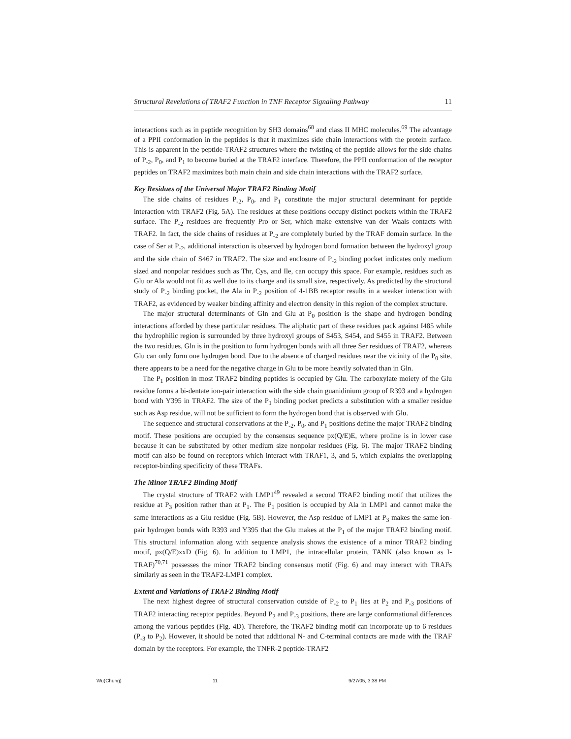Structural Revelations of TRAF2 Function in TNF Receptor Signaling Pathway 11
interactions such as in peptide recognition by SH3 domains<sup>68</sup> and class II MHC molecules.<sup>69</sup> The advantage of a PPII conformation in the peptides is that it maximizes side chain interactions with the protein surface. This is apparent in the peptide-TRAF2 structures where the twisting of the peptide allows for the side chains of P<sub>-2</sub>, P<sub>0</sub>, and P<sub>1</sub> to become buried at the TRAF2 interface. Therefore, the PPII conformation of the receptor peptides on TRAF2 maximizes both main chain and side chain interactions with the TRAF2 surface.
Key Residues of the Universal Major TRAF2 Binding Motif
The side chains of residues P<sub>-2</sub>, P<sub>0</sub>, and P<sub>1</sub> constitute the major structural determinant for peptide interaction with TRAF2 (Fig. 5A). The residues at these positions occupy distinct pockets within the TRAF2 surface. The P<sub>-2</sub> residues are frequently Pro or Ser, which make extensive van der Waals contacts with TRAF2. In fact, the side chains of residues at P<sub>-2</sub> are completely buried by the TRAF domain surface. In the case of Ser at P<sub>-2</sub>, additional interaction is observed by hydrogen bond formation between the hydroxyl group and the side chain of S467 in TRAF2. The size and enclosure of P<sub>-2</sub> binding pocket indicates only medium sized and nonpolar residues such as Thr, Cys, and Ile, can occupy this space. For example, residues such as Glu or Ala would not fit as well due to its charge and its small size, respectively. As predicted by the structural study of P<sub>-2</sub> binding pocket, the Ala in P<sub>-2</sub> position of 4-1BB receptor results in a weaker interaction with TRAF2, as evidenced by weaker binding affinity and electron density in this region of the complex structure.
The major structural determinants of Gln and Glu at P<sub>0</sub> position is the shape and hydrogen bonding interactions afforded by these particular residues. The aliphatic part of these residues pack against I485 while the hydrophilic region is surrounded by three hydroxyl groups of S453, S454, and S455 in TRAF2. Between the two residues, Gln is in the position to form hydrogen bonds with all three Ser residues of TRAF2, whereas Glu can only form one hydrogen bond. Due to the absence of charged residues near the vicinity of the P<sub>0</sub> site, there appears to be a need for the negative charge in Glu to be more heavily solvated than in Gln.
The P<sub>1</sub> position in most TRAF2 binding peptides is occupied by Glu. The carboxylate moiety of the Glu residue forms a bi-dentate ion-pair interaction with the side chain guanidinium group of R393 and a hydrogen bond with Y395 in TRAF2. The size of the P<sub>1</sub> binding pocket predicts a substitution with a smaller residue such as Asp residue, will not be sufficient to form the hydrogen bond that is observed with Glu.
The sequence and structural conservations at the P<sub>-2</sub>, P<sub>0</sub>, and P<sub>1</sub> positions define the major TRAF2 binding motif. These positions are occupied by the consensus sequence px(Q/E)E, where proline is in lower case because it can be substituted by other medium size nonpolar residues (Fig. 6). The major TRAF2 binding motif can also be found on receptors which interact with TRAF1, 3, and 5, which explains the overlapping receptor-binding specificity of these TRAFs.
The Minor TRAF2 Binding Motif
The crystal structure of TRAF2 with LMP1<sup>49</sup> revealed a second TRAF2 binding motif that utilizes the residue at P<sub>3</sub> position rather than at P<sub>1</sub>. The P<sub>1</sub> position is occupied by Ala in LMP1 and cannot make the same interactions as a Glu residue (Fig. 5B). However, the Asp residue of LMP1 at P<sub>3</sub> makes the same ion-pair hydrogen bonds with R393 and Y395 that the Glu makes at the P<sub>1</sub> of the major TRAF2 binding motif. This structural information along with sequence analysis shows the existence of a minor TRAF2 binding motif, px(Q/E)xxD (Fig. 6). In addition to LMP1, the intracellular protein, TANK (also known as I-TRAF)<sup>70,71</sup> possesses the minor TRAF2 binding consensus motif (Fig. 6) and may interact with TRAFs similarly as seen in the TRAF2-LMP1 complex.
Extent and Variations of TRAF2 Binding Motif
The next highest degree of structural conservation outside of P<sub>-2</sub> to P<sub>1</sub> lies at P<sub>2</sub> and P<sub>-3</sub> positions of TRAF2 interacting receptor peptides. Beyond P<sub>2</sub> and P<sub>-3</sub> positions, there are large conformational differences among the various peptides (Fig. 4D). Therefore, the TRAF2 binding motif can incorporate up to 6 residues (P<sub>-3</sub> to P<sub>2</sub>). However, it should be noted that additional N- and C-terminal contacts are made with the TRAF domain by the receptors. For example, the TNFR-2 peptide-TRAF2
Wu(Chung) 11 9/27/05, 3:38 PM